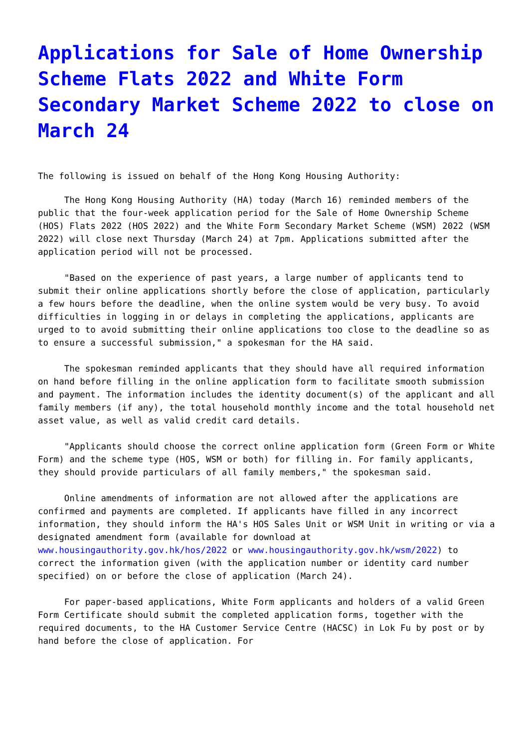Applications for Sale of Home Ownership Scheme Flats 2022 and White Form Secondary Market Scheme 2022 to close on March 24
The following is issued on behalf of the Hong Kong Housing Authority:
The Hong Kong Housing Authority (HA) today (March 16) reminded members of the public that the four-week application period for the Sale of Home Ownership Scheme (HOS) Flats 2022 (HOS 2022) and the White Form Secondary Market Scheme (WSM) 2022 (WSM 2022) will close next Thursday (March 24) at 7pm. Applications submitted after the application period will not be processed.
"Based on the experience of past years, a large number of applicants tend to submit their online applications shortly before the close of application, particularly a few hours before the deadline, when the online system would be very busy. To avoid difficulties in logging in or delays in completing the applications, applicants are urged to to avoid submitting their online applications too close to the deadline so as to ensure a successful submission," a spokesman for the HA said.
The spokesman reminded applicants that they should have all required information on hand before filling in the online application form to facilitate smooth submission and payment. The information includes the identity document(s) of the applicant and all family members (if any), the total household monthly income and the total household net asset value, as well as valid credit card details.
"Applicants should choose the correct online application form (Green Form or White Form) and the scheme type (HOS, WSM or both) for filling in. For family applicants, they should provide particulars of all family members," the spokesman said.
Online amendments of information are not allowed after the applications are confirmed and payments are completed. If applicants have filled in any incorrect information, they should inform the HA's HOS Sales Unit or WSM Unit in writing or via a designated amendment form (available for download at www.housingauthority.gov.hk/hos/2022 or www.housingauthority.gov.hk/wsm/2022) to correct the information given (with the application number or identity card number specified) on or before the close of application (March 24).
For paper-based applications, White Form applicants and holders of a valid Green Form Certificate should submit the completed application forms, together with the required documents, to the HA Customer Service Centre (HACSC) in Lok Fu by post or by hand before the close of application. For